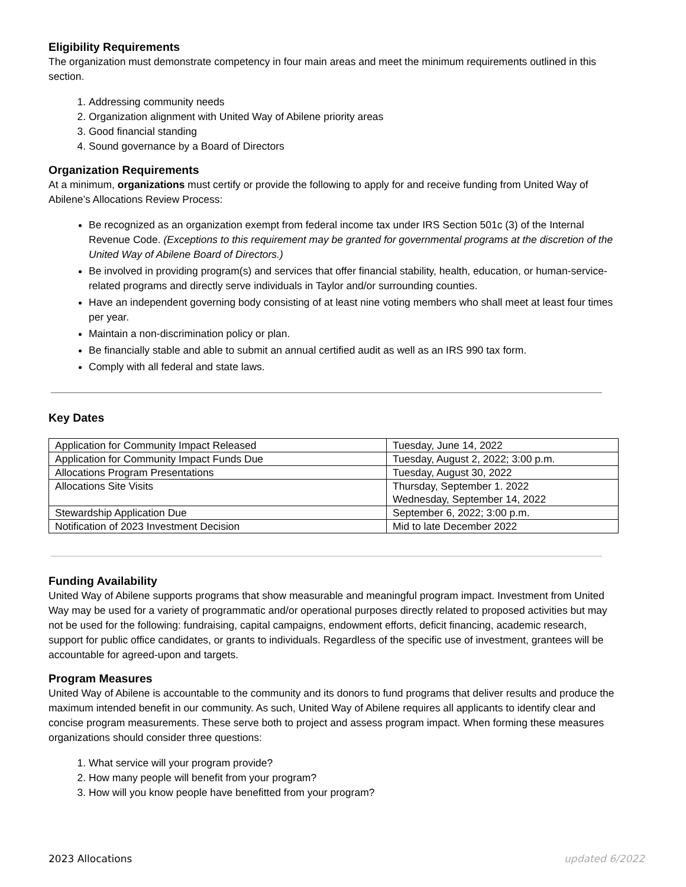Eligibility Requirements
The organization must demonstrate competency in four main areas and meet the minimum requirements outlined in this section.
1. Addressing community needs
2. Organization alignment with United Way of Abilene priority areas
3. Good financial standing
4. Sound governance by a Board of Directors
Organization Requirements
At a minimum, organizations must certify or provide the following to apply for and receive funding from United Way of Abilene’s Allocations Review Process:
Be recognized as an organization exempt from federal income tax under IRS Section 501c (3) of the Internal Revenue Code. (Exceptions to this requirement may be granted for governmental programs at the discretion of the United Way of Abilene Board of Directors.)
Be involved in providing program(s) and services that offer financial stability, health, education, or human-service-related programs and directly serve individuals in Taylor and/or surrounding counties.
Have an independent governing body consisting of at least nine voting members who shall meet at least four times per year.
Maintain a non-discrimination policy or plan.
Be financially stable and able to submit an annual certified audit as well as an IRS 990 tax form.
Comply with all federal and state laws.
Key Dates
| Application for Community Impact Released | Tuesday, June 14, 2022 |
| Application for Community Impact Funds Due | Tuesday, August 2, 2022; 3:00 p.m. |
| Allocations Program Presentations | Tuesday, August 30, 2022 |
| Allocations Site Visits | Thursday, September 1. 2022 Wednesday, September 14, 2022 |
| Stewardship Application Due | September 6, 2022; 3:00 p.m. |
| Notification of 2023 Investment Decision | Mid to late December 2022 |
Funding Availability
United Way of Abilene supports programs that show measurable and meaningful program impact. Investment from United Way may be used for a variety of programmatic and/or operational purposes directly related to proposed activities but may not be used for the following: fundraising, capital campaigns, endowment efforts, deficit financing, academic research, support for public office candidates, or grants to individuals. Regardless of the specific use of investment, grantees will be accountable for agreed-upon and targets.
Program Measures
United Way of Abilene is accountable to the community and its donors to fund programs that deliver results and produce the maximum intended benefit in our community. As such, United Way of Abilene requires all applicants to identify clear and concise program measurements. These serve both to project and assess program impact. When forming these measures organizations should consider three questions:
1. What service will your program provide?
2. How many people will benefit from your program?
3. How will you know people have benefitted from your program?
2023 Allocations updated 6/2022